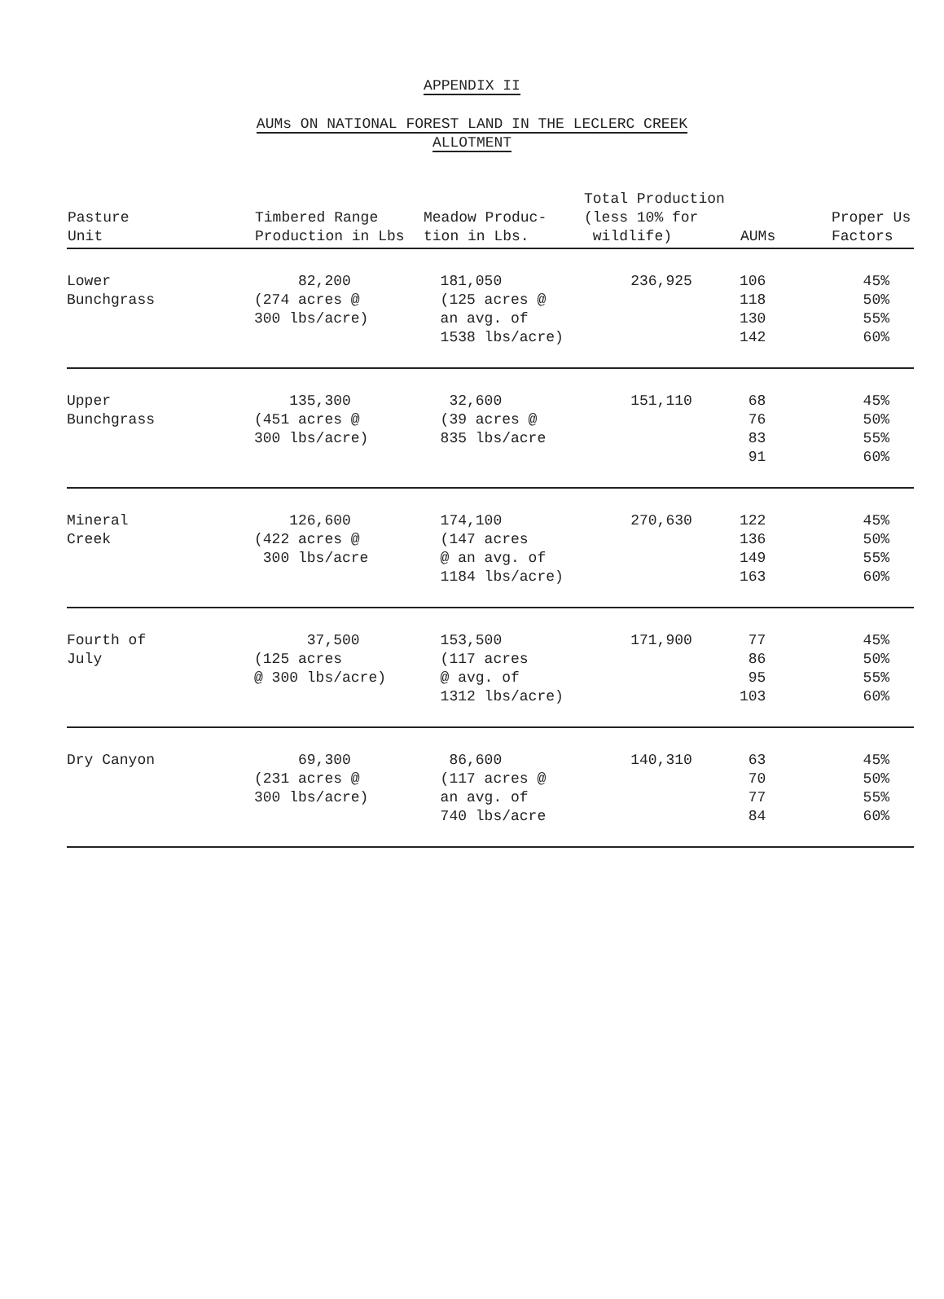APPENDIX II
AUMs ON NATIONAL FOREST LAND IN THE LECLERC CREEK
ALLOTMENT
| Pasture Unit | Timbered Range Production in Lbs | Meadow Produc- tion in Lbs. | Total Production (less 10% for wildlife) | AUMs | Proper Us Factors |
| --- | --- | --- | --- | --- | --- |
| Lower Bunchgrass | 82,200 (274 acres @ 300 lbs/acre) | 181,050 (125 acres @ an avg. of 1538 lbs/acre) | 236,925 | 106 118 130 142 | 45% 50% 55% 60% |
| Upper Bunchgrass | 135,300 (451 acres @ 300 lbs/acre) | 32,600 (39 acres @ 835 lbs/acre | 151,110 | 68 76 83 91 | 45% 50% 55% 60% |
| Mineral Creek | 126,600 (422 acres @ 300 lbs/acre | 174,100 (147 acres @ an avg. of 1184 lbs/acre) | 270,630 | 122 136 149 163 | 45% 50% 55% 60% |
| Fourth of July | 37,500 (125 acres @ 300 lbs/acre) | 153,500 (117 acres @ avg. of 1312 lbs/acre) | 171,900 | 77 86 95 103 | 45% 50% 55% 60% |
| Dry Canyon | 69,300 (231 acres @ 300 lbs/acre) | 86,600 (117 acres @ an avg. of 740 lbs/acre | 140,310 | 63 70 77 84 | 45% 50% 55% 60% |